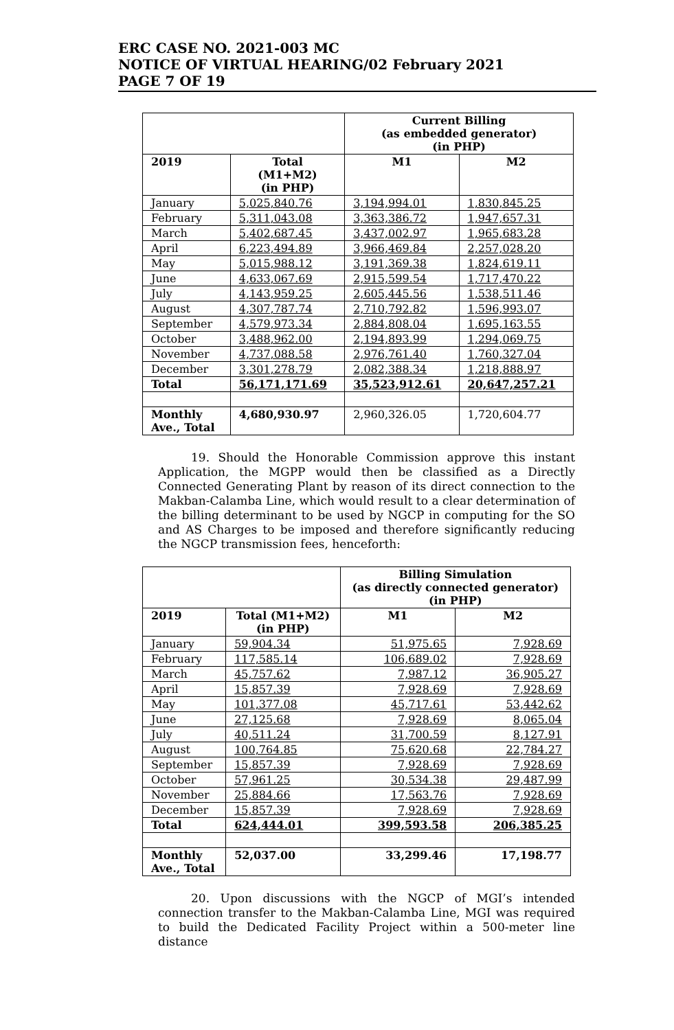ERC CASE NO. 2021-003 MC
NOTICE OF VIRTUAL HEARING/02 February 2021
PAGE 7 OF 19
| | | Current Billing (as embedded generator) (in PHP) | |
| --- | --- | --- | --- |
| 2019 | Total (M1+M2) (in PHP) | M1 | M2 |
| January | 5,025,840.76 | 3,194,994.01 | 1,830,845.25 |
| February | 5,311,043.08 | 3,363,386.72 | 1,947,657.31 |
| March | 5,402,687.45 | 3,437,002.97 | 1,965,683.28 |
| April | 6,223,494.89 | 3,966,469.84 | 2,257,028.20 |
| May | 5,015,988.12 | 3,191,369.38 | 1,824,619.11 |
| June | 4,633,067.69 | 2,915,599.54 | 1,717,470.22 |
| July | 4,143,959.25 | 2,605,445.56 | 1,538,511.46 |
| August | 4,307,787.74 | 2,710,792.82 | 1,596,993.07 |
| September | 4,579,973.34 | 2,884,808.04 | 1,695,163.55 |
| October | 3,488,962.00 | 2,194,893.99 | 1,294,069.75 |
| November | 4,737,088.58 | 2,976,761.40 | 1,760,327.04 |
| December | 3,301,278.79 | 2,082,388.34 | 1,218,888.97 |
| Total | 56,171,171.69 | 35,523,912.61 | 20,647,257.21 |
| Monthly Ave., Total | 4,680,930.97 | 2,960,326.05 | 1,720,604.77 |
19. Should the Honorable Commission approve this instant Application, the MGPP would then be classified as a Directly Connected Generating Plant by reason of its direct connection to the Makban-Calamba Line, which would result to a clear determination of the billing determinant to be used by NGCP in computing for the SO and AS Charges to be imposed and therefore significantly reducing the NGCP transmission fees, henceforth:
| | | Billing Simulation (as directly connected generator) (in PHP) | |
| --- | --- | --- | --- |
| 2019 | Total (M1+M2) (in PHP) | M1 | M2 |
| January | 59,904.34 | 51,975.65 | 7,928.69 |
| February | 117,585.14 | 106,689.02 | 7,928.69 |
| March | 45,757.62 | 7,987.12 | 36,905.27 |
| April | 15,857.39 | 7,928.69 | 7,928.69 |
| May | 101,377.08 | 45,717.61 | 53,442.62 |
| June | 27,125.68 | 7,928.69 | 8,065.04 |
| July | 40,511.24 | 31,700.59 | 8,127.91 |
| August | 100,764.85 | 75,620.68 | 22,784.27 |
| September | 15,857.39 | 7,928.69 | 7,928.69 |
| October | 57,961.25 | 30,534.38 | 29,487.99 |
| November | 25,884.66 | 17,563.76 | 7,928.69 |
| December | 15,857.39 | 7,928.69 | 7,928.69 |
| Total | 624,444.01 | 399,593.58 | 206,385.25 |
| Monthly Ave., Total | 52,037.00 | 33,299.46 | 17,198.77 |
20. Upon discussions with the NGCP of MGI’s intended connection transfer to the Makban-Calamba Line, MGI was required to build the Dedicated Facility Project within a 500-meter line distance